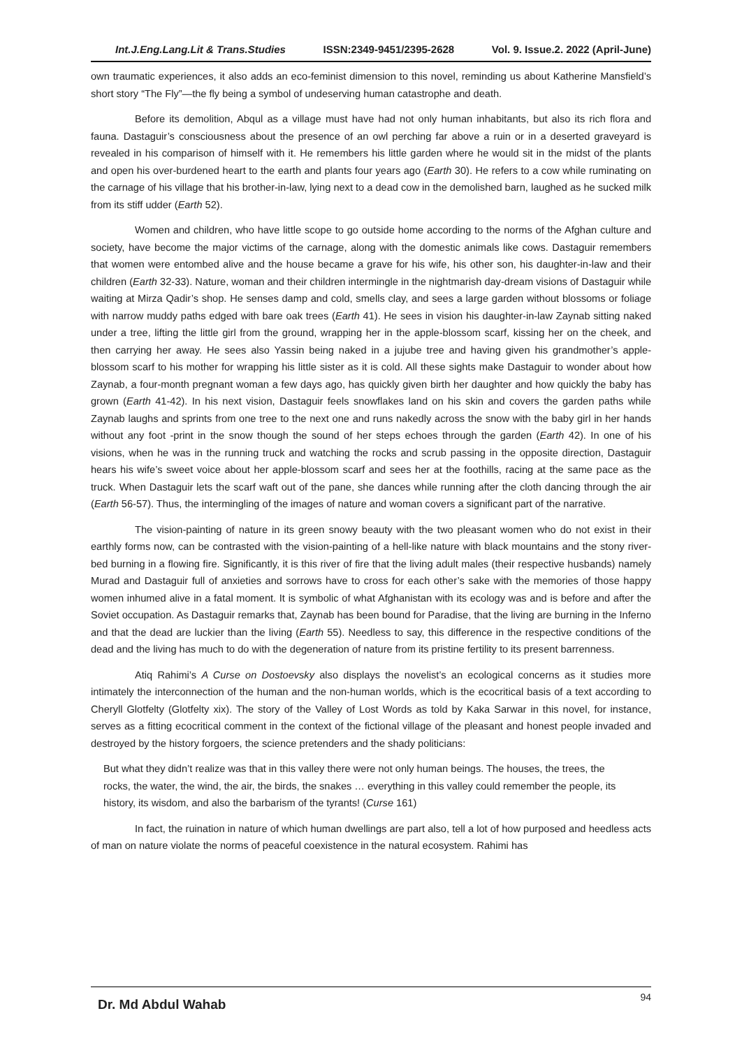Int.J.Eng.Lang.Lit & Trans.Studies ISSN:2349-9451/2395-2628 Vol. 9. Issue.2. 2022 (April-June)
own traumatic experiences, it also adds an eco-feminist dimension to this novel, reminding us about Katherine Mansfield’s short story “The Fly”—the fly being a symbol of undeserving human catastrophe and death.
Before its demolition, Abqul as a village must have had not only human inhabitants, but also its rich flora and fauna. Dastaguir’s consciousness about the presence of an owl perching far above a ruin or in a deserted graveyard is revealed in his comparison of himself with it. He remembers his little garden where he would sit in the midst of the plants and open his over-burdened heart to the earth and plants four years ago (Earth 30). He refers to a cow while ruminating on the carnage of his village that his brother-in-law, lying next to a dead cow in the demolished barn, laughed as he sucked milk from its stiff udder (Earth 52).
Women and children, who have little scope to go outside home according to the norms of the Afghan culture and society, have become the major victims of the carnage, along with the domestic animals like cows. Dastaguir remembers that women were entombed alive and the house became a grave for his wife, his other son, his daughter-in-law and their children (Earth 32-33). Nature, woman and their children intermingle in the nightmarish day-dream visions of Dastaguir while waiting at Mirza Qadir’s shop. He senses damp and cold, smells clay, and sees a large garden without blossoms or foliage with narrow muddy paths edged with bare oak trees (Earth 41). He sees in vision his daughter-in-law Zaynab sitting naked under a tree, lifting the little girl from the ground, wrapping her in the apple-blossom scarf, kissing her on the cheek, and then carrying her away. He sees also Yassin being naked in a jujube tree and having given his grandmother’s apple-blossom scarf to his mother for wrapping his little sister as it is cold. All these sights make Dastaguir to wonder about how Zaynab, a four-month pregnant woman a few days ago, has quickly given birth her daughter and how quickly the baby has grown (Earth 41-42). In his next vision, Dastaguir feels snowflakes land on his skin and covers the garden paths while Zaynab laughs and sprints from one tree to the next one and runs nakedly across the snow with the baby girl in her hands without any foot -print in the snow though the sound of her steps echoes through the garden (Earth 42). In one of his visions, when he was in the running truck and watching the rocks and scrub passing in the opposite direction, Dastaguir hears his wife’s sweet voice about her apple-blossom scarf and sees her at the foothills, racing at the same pace as the truck. When Dastaguir lets the scarf waft out of the pane, she dances while running after the cloth dancing through the air (Earth 56-57). Thus, the intermingling of the images of nature and woman covers a significant part of the narrative.
The vision-painting of nature in its green snowy beauty with the two pleasant women who do not exist in their earthly forms now, can be contrasted with the vision-painting of a hell-like nature with black mountains and the stony river-bed burning in a flowing fire. Significantly, it is this river of fire that the living adult males (their respective husbands) namely Murad and Dastaguir full of anxieties and sorrows have to cross for each other’s sake with the memories of those happy women inhumed alive in a fatal moment. It is symbolic of what Afghanistan with its ecology was and is before and after the Soviet occupation. As Dastaguir remarks that, Zaynab has been bound for Paradise, that the living are burning in the Inferno and that the dead are luckier than the living (Earth 55). Needless to say, this difference in the respective conditions of the dead and the living has much to do with the degeneration of nature from its pristine fertility to its present barrenness.
Atiq Rahimi’s A Curse on Dostoevsky also displays the novelist’s an ecological concerns as it studies more intimately the interconnection of the human and the non-human worlds, which is the ecocritical basis of a text according to Cheryll Glotfelty (Glotfelty xix). The story of the Valley of Lost Words as told by Kaka Sarwar in this novel, for instance, serves as a fitting ecocritical comment in the context of the fictional village of the pleasant and honest people invaded and destroyed by the history forgoers, the science pretenders and the shady politicians:
But what they didn’t realize was that in this valley there were not only human beings. The houses, the trees, the rocks, the water, the wind, the air, the birds, the snakes … everything in this valley could remember the people, its history, its wisdom, and also the barbarism of the tyrants! (Curse 161)
In fact, the ruination in nature of which human dwellings are part also, tell a lot of how purposed and heedless acts of man on nature violate the norms of peaceful coexistence in the natural ecosystem. Rahimi has
Dr. Md Abdul Wahab 94